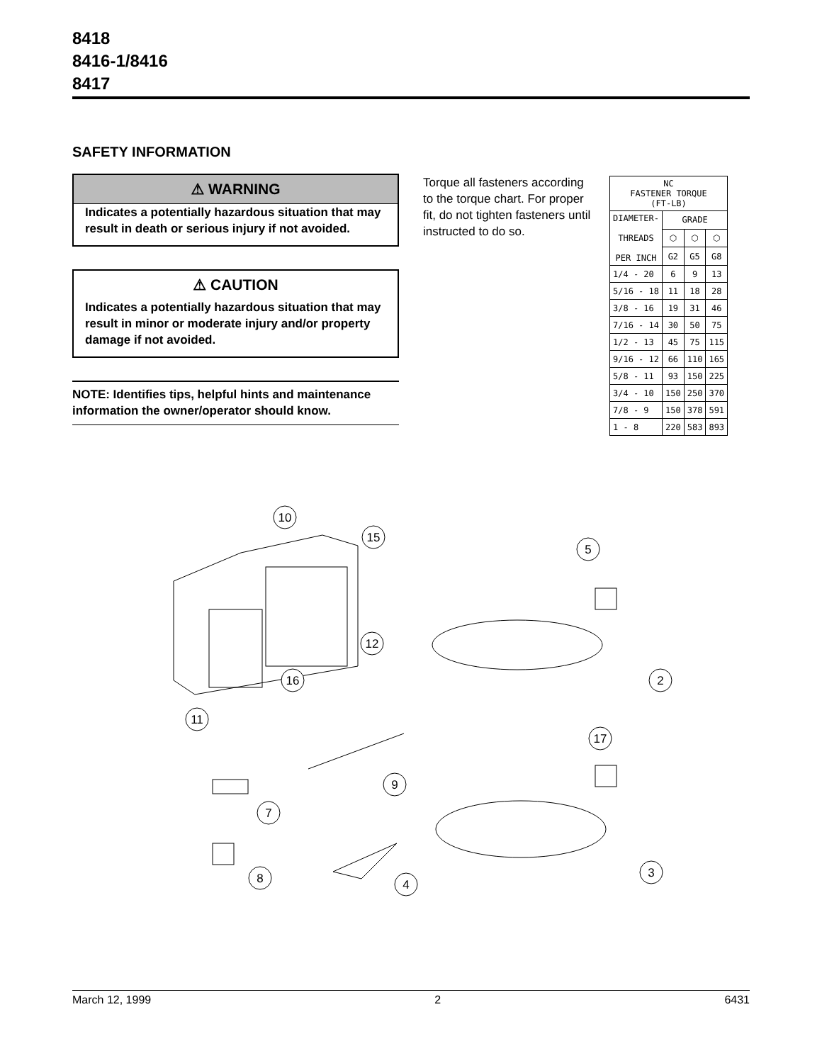8418
8416-1/8416
8417
SAFETY INFORMATION
⚠ WARNING
Indicates a potentially hazardous situation that may result in death or serious injury if not avoided.
⚠ CAUTION
Indicates a potentially hazardous situation that may result in minor or moderate injury and/or property damage if not avoided.
NOTE: Identifies tips, helpful hints and maintenance information the owner/operator should know.
Torque all fasteners according to the torque chart. For proper fit, do not tighten fasteners until instructed to do so.
| NC FASTENER TORQUE (FT-LB) | | | |
| --- | --- | --- | --- |
| DIAMETER- THREADS PER INCH | GRADE | | |
| | ⬡ | ⬡ | ⬡ |
| | G2 | G5 | G8 |
| 1/4 - 20 | 6 | 9 | 13 |
| 5/16 - 18 | 11 | 18 | 28 |
| 3/8 - 16 | 19 | 31 | 46 |
| 7/16 - 14 | 30 | 50 | 75 |
| 1/2 - 13 | 45 | 75 | 115 |
| 9/16 - 12 | 66 | 110 | 165 |
| 5/8 - 11 | 93 | 150 | 225 |
| 3/4 - 10 | 150 | 250 | 370 |
| 7/8 - 9 | 150 | 378 | 591 |
| 1 - 8 | 220 | 583 | 893 |
10
15
5
12
16
11
2
17
9
7
8
4
3
March 12, 1999 2 6431